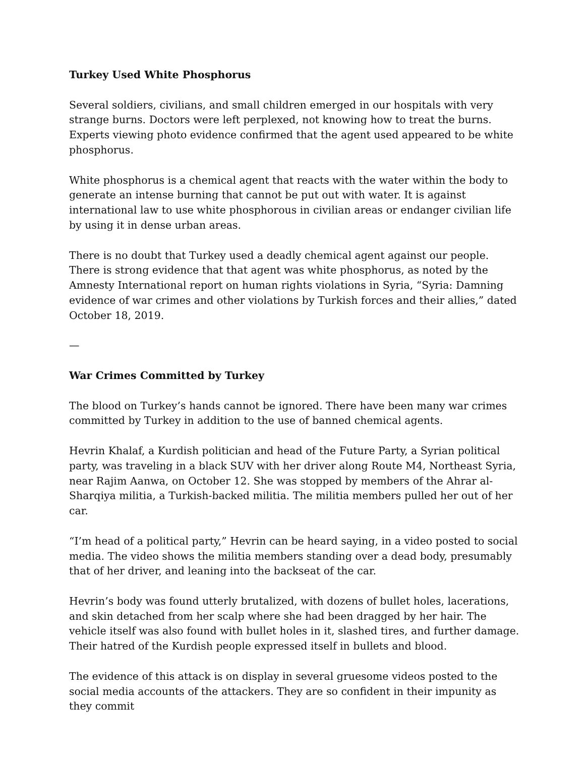Turkey Used White Phosphorus
Several soldiers, civilians, and small children emerged in our hospitals with very strange burns. Doctors were left perplexed, not knowing how to treat the burns. Experts viewing photo evidence confirmed that the agent used appeared to be white phosphorus.
White phosphorus is a chemical agent that reacts with the water within the body to generate an intense burning that cannot be put out with water. It is against international law to use white phosphorous in civilian areas or endanger civilian life by using it in dense urban areas.
There is no doubt that Turkey used a deadly chemical agent against our people. There is strong evidence that that agent was white phosphorus, as noted by the Amnesty International report on human rights violations in Syria, “Syria: Damning evidence of war crimes and other violations by Turkish forces and their allies,” dated October 18, 2019.
—
War Crimes Committed by Turkey
The blood on Turkey’s hands cannot be ignored. There have been many war crimes committed by Turkey in addition to the use of banned chemical agents.
Hevrin Khalaf, a Kurdish politician and head of the Future Party, a Syrian political party, was traveling in a black SUV with her driver along Route M4, Northeast Syria, near Rajim Aanwa, on October 12. She was stopped by members of the Ahrar al-Sharqiya militia, a Turkish-backed militia. The militia members pulled her out of her car.
“I’m head of a political party,” Hevrin can be heard saying, in a video posted to social media. The video shows the militia members standing over a dead body, presumably that of her driver, and leaning into the backseat of the car.
Hevrin’s body was found utterly brutalized, with dozens of bullet holes, lacerations, and skin detached from her scalp where she had been dragged by her hair. The vehicle itself was also found with bullet holes in it, slashed tires, and further damage. Their hatred of the Kurdish people expressed itself in bullets and blood.
The evidence of this attack is on display in several gruesome videos posted to the social media accounts of the attackers. They are so confident in their impunity as they commit